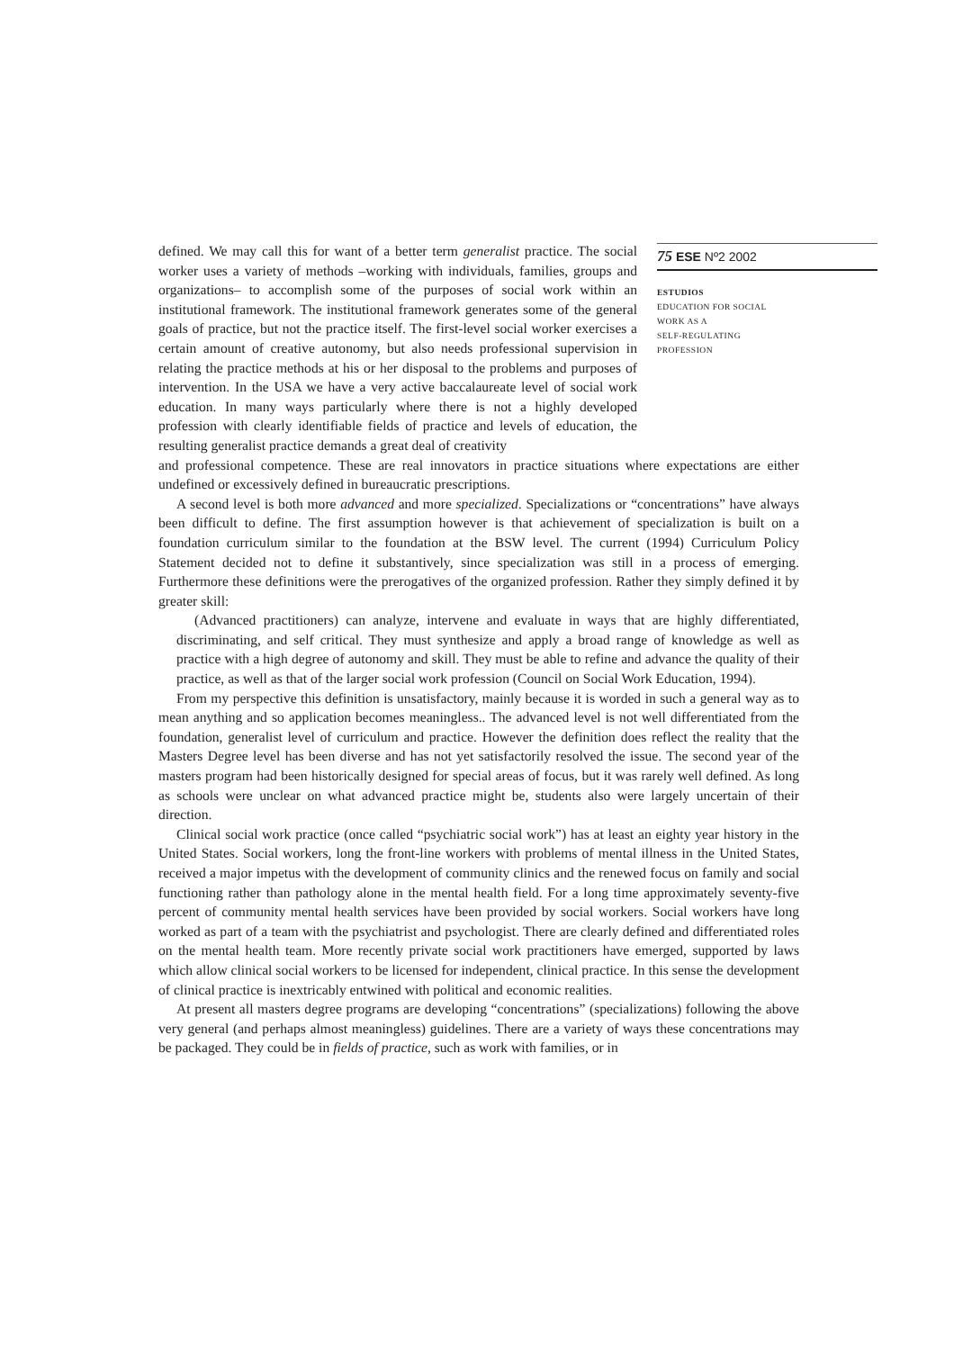75 ESE Nº2 2002
ESTUDIOS
EDUCATION FOR SOCIAL
WORK AS A
SELF-REGULATING
PROFESSION
defined. We may call this for want of a better term generalist practice. The social worker uses a variety of methods –working with individuals, families, groups and organizations– to accomplish some of the purposes of social work within an institutional framework. The institutional framework generates some of the general goals of practice, but not the practice itself. The first-level social worker exercises a certain amount of creative autonomy, but also needs professional supervision in relating the practice methods at his or her disposal to the problems and purposes of intervention. In the USA we have a very active baccalaureate level of social work education. In many ways particularly where there is not a highly developed profession with clearly identifiable fields of practice and levels of education, the resulting generalist practice demands a great deal of creativity
and professional competence. These are real innovators in practice situations where expectations are either undefined or excessively defined in bureaucratic prescriptions.
A second level is both more advanced and more specialized. Specializations or “concentrations” have always been difficult to define. The first assumption however is that achievement of specialization is built on a foundation curriculum similar to the foundation at the BSW level. The current (1994) Curriculum Policy Statement decided not to define it substantively, since specialization was still in a process of emerging. Furthermore these definitions were the prerogatives of the organized profession. Rather they simply defined it by greater skill:
(Advanced practitioners) can analyze, intervene and evaluate in ways that are highly differentiated, discriminating, and self critical. They must synthesize and apply a broad range of knowledge as well as practice with a high degree of autonomy and skill. They must be able to refine and advance the quality of their practice, as well as that of the larger social work profession (Council on Social Work Education, 1994).
From my perspective this definition is unsatisfactory, mainly because it is worded in such a general way as to mean anything and so application becomes meaningless.. The advanced level is not well differentiated from the foundation, generalist level of curriculum and practice. However the definition does reflect the reality that the Masters Degree level has been diverse and has not yet satisfactorily resolved the issue. The second year of the masters program had been historically designed for special areas of focus, but it was rarely well defined. As long as schools were unclear on what advanced practice might be, students also were largely uncertain of their direction.
Clinical social work practice (once called “psychiatric social work”) has at least an eighty year history in the United States. Social workers, long the front-line workers with problems of mental illness in the United States, received a major impetus with the development of community clinics and the renewed focus on family and social functioning rather than pathology alone in the mental health field. For a long time approximately seventy-five percent of community mental health services have been provided by social workers. Social workers have long worked as part of a team with the psychiatrist and psychologist. There are clearly defined and differentiated roles on the mental health team. More recently private social work practitioners have emerged, supported by laws which allow clinical social workers to be licensed for independent, clinical practice. In this sense the development of clinical practice is inextricably entwined with political and economic realities.
At present all masters degree programs are developing “concentrations” (specializations) following the above very general (and perhaps almost meaningless) guidelines. There are a variety of ways these concentrations may be packaged. They could be in fields of practice, such as work with families, or in